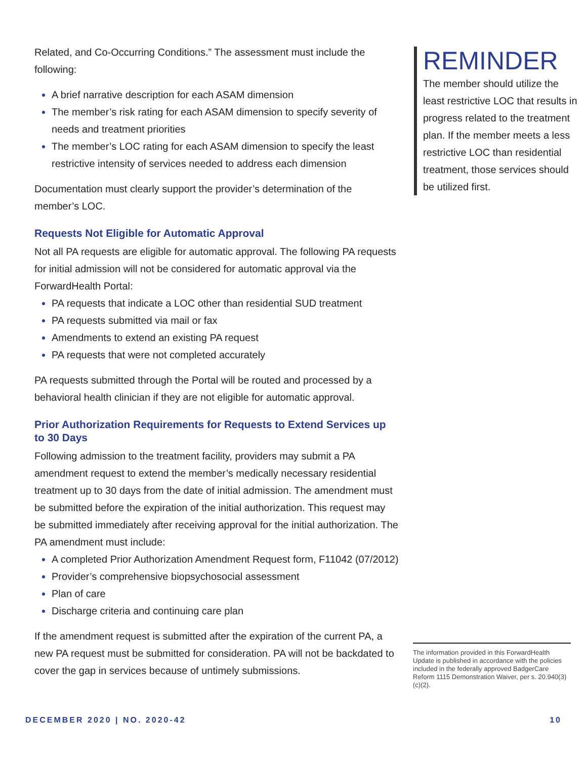Related, and Co-Occurring Conditions.” The assessment must include the following:
A brief narrative description for each ASAM dimension
The member’s risk rating for each ASAM dimension to specify severity of needs and treatment priorities
The member’s LOC rating for each ASAM dimension to specify the least restrictive intensity of services needed to address each dimension
Documentation must clearly support the provider’s determination of the member’s LOC.
Requests Not Eligible for Automatic Approval
Not all PA requests are eligible for automatic approval. The following PA requests for initial admission will not be considered for automatic approval via the ForwardHealth Portal:
PA requests that indicate a LOC other than residential SUD treatment
PA requests submitted via mail or fax
Amendments to extend an existing PA request
PA requests that were not completed accurately
PA requests submitted through the Portal will be routed and processed by a behavioral health clinician if they are not eligible for automatic approval.
Prior Authorization Requirements for Requests to Extend Services up to 30 Days
Following admission to the treatment facility, providers may submit a PA amendment request to extend the member’s medically necessary residential treatment up to 30 days from the date of initial admission. The amendment must be submitted before the expiration of the initial authorization. This request may be submitted immediately after receiving approval for the initial authorization. The PA amendment must include:
A completed Prior Authorization Amendment Request form, F11042 (07/2012)
Provider’s comprehensive biopsychosocial assessment
Plan of care
Discharge criteria and continuing care plan
If the amendment request is submitted after the expiration of the current PA, a new PA request must be submitted for consideration. PA will not be backdated to cover the gap in services because of untimely submissions.
REMINDER
The member should utilize the least restrictive LOC that results in progress related to the treatment plan. If the member meets a less restrictive LOC than residential treatment, those services should be utilized first.
The information provided in this ForwardHealth Update is published in accordance with the policies included in the federally approved BadgerCare Reform 1115 Demonstration Waiver, per s. 20.940(3)(c)(2).
DECEMBER 2020 | NO. 2020-42 10